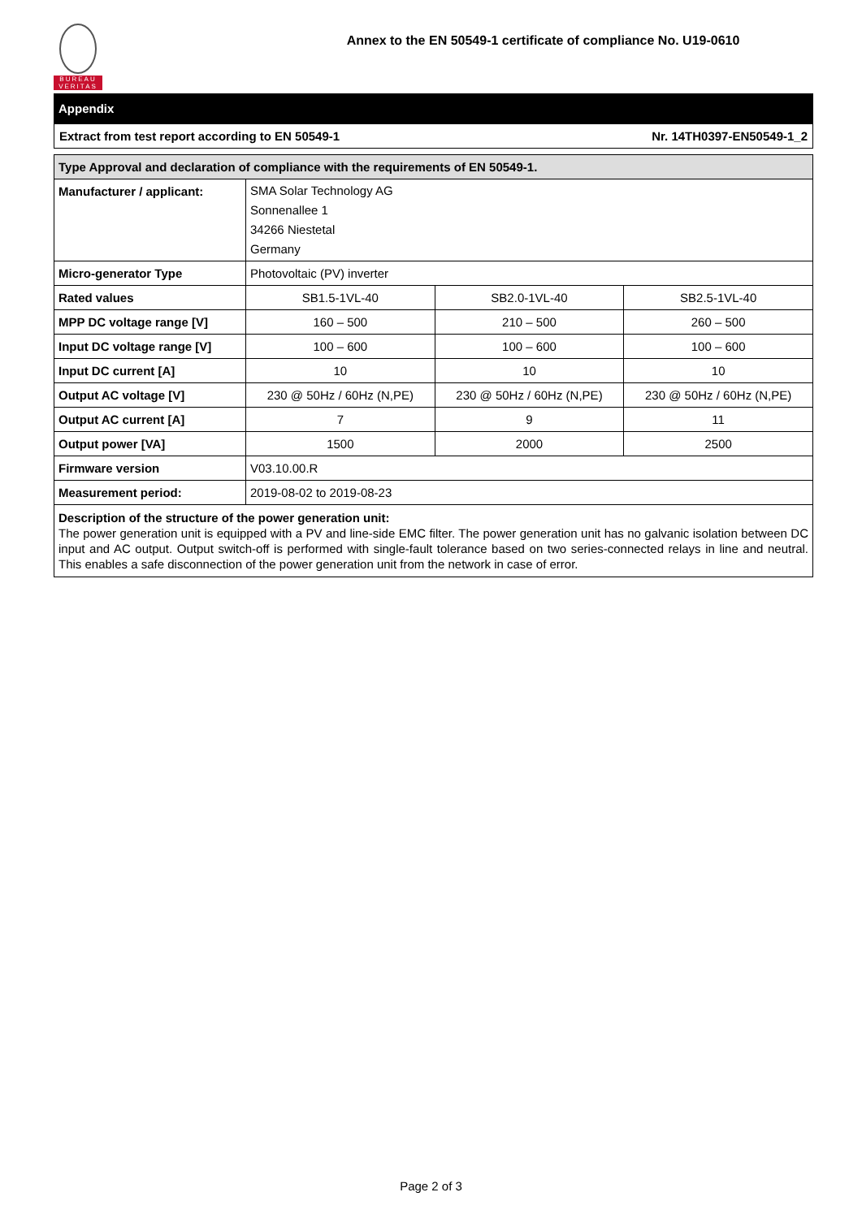BUREAU
VERITAS
Annex to the EN 50549-1 certificate of compliance No. U19-0610
Appendix
Extract from test report according to EN 50549-1 Nr. 14TH0397-EN50549-1_2
| Type Approval and declaration of compliance with the requirements of EN 50549-1. | | | |
| --- | --- | --- | --- |
| Manufacturer / applicant: | SMA Solar Technology AG Sonnenallee 1 34266 Niestetal Germany | | |
| Micro-generator Type | Photovoltaic (PV) inverter | | |
| Rated values | SB1.5-1VL-40 | SB2.0-1VL-40 | SB2.5-1VL-40 |
| MPP DC voltage range [V] | 160 – 500 | 210 – 500 | 260 – 500 |
| Input DC voltage range [V] | 100 – 600 | 100 – 600 | 100 – 600 |
| Input DC current [A] | 10 | 10 | 10 |
| Output AC voltage [V] | 230 @ 50Hz / 60Hz (N,PE) | 230 @ 50Hz / 60Hz (N,PE) | 230 @ 50Hz / 60Hz (N,PE) |
| Output AC current [A] | 7 | 9 | 11 |
| Output power [VA] | 1500 | 2000 | 2500 |
| Firmware version | V03.10.00.R | | |
| Measurement period: | 2019-08-02 to 2019-08-23 | | |
Description of the structure of the power generation unit:
The power generation unit is equipped with a PV and line-side EMC filter. The power generation unit has no galvanic isolation between DC input and AC output. Output switch-off is performed with single-fault tolerance based on two series-connected relays in line and neutral. This enables a safe disconnection of the power generation unit from the network in case of error.
Page 2 of 3